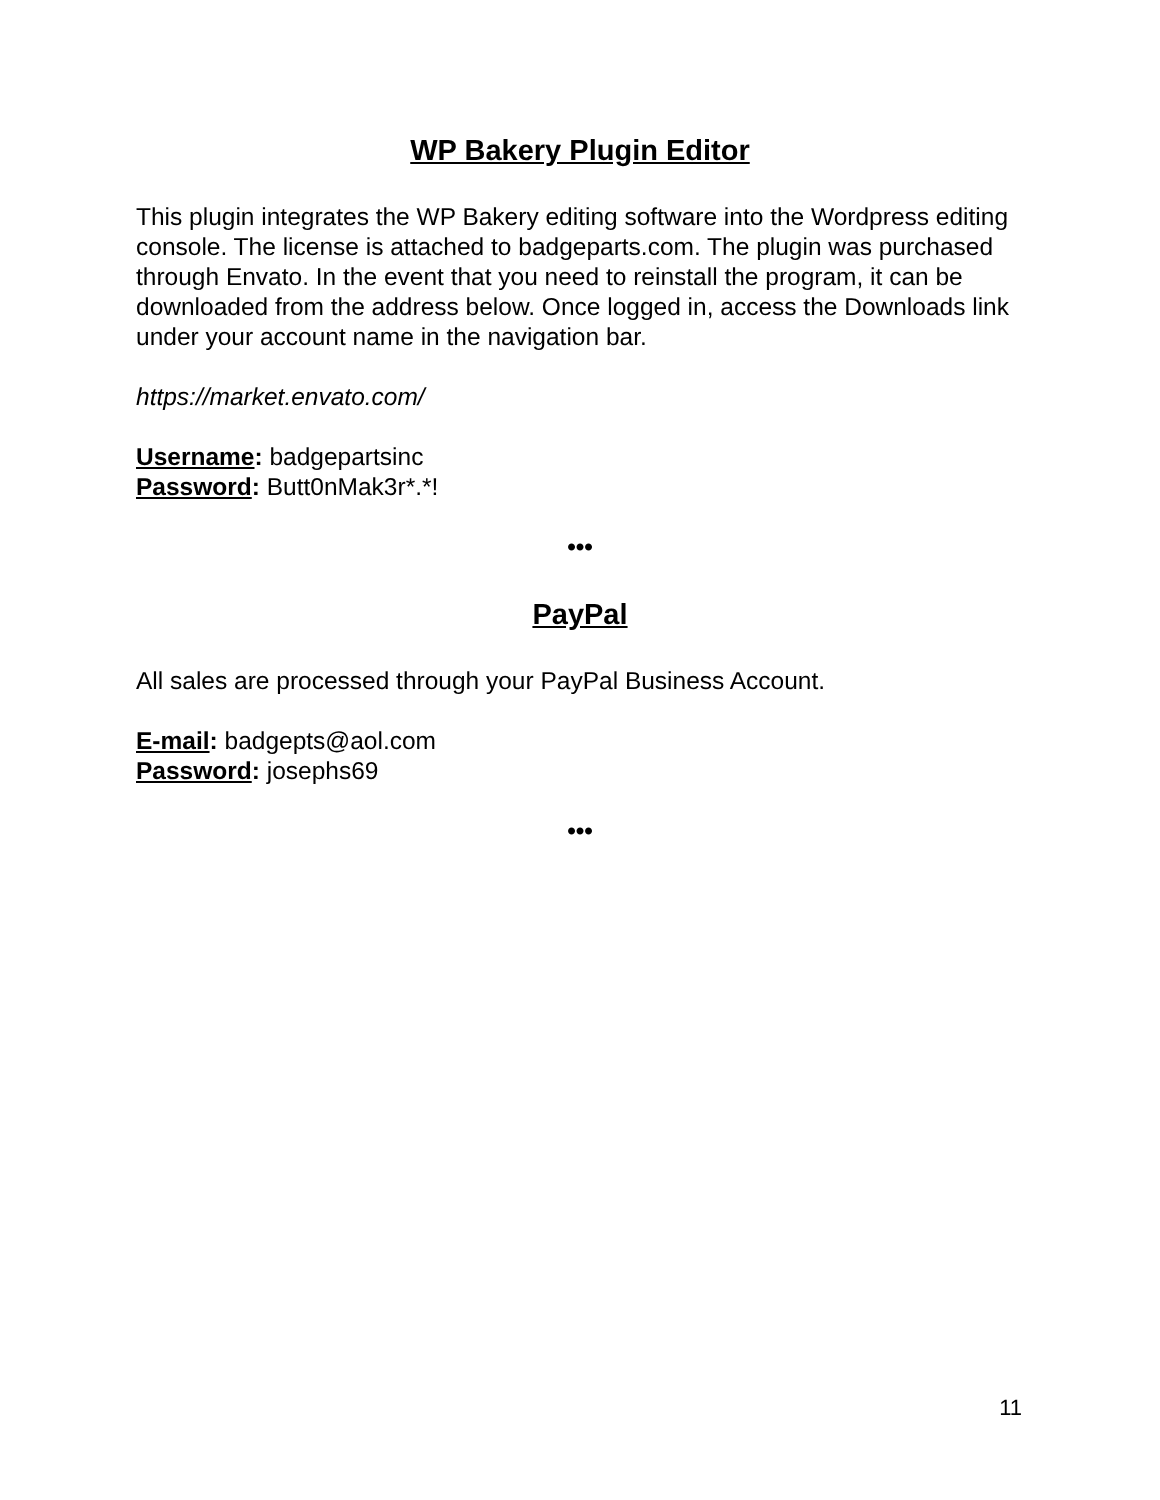WP Bakery Plugin Editor
This plugin integrates the WP Bakery editing software into the Wordpress editing console. The license is attached to badgeparts.com. The plugin was purchased through Envato. In the event that you need to reinstall the program, it can be downloaded from the address below. Once logged in, access the Downloads link under your account name in the navigation bar.
https://market.envato.com/
Username: badgepartsinc
Password: Butt0nMak3r*.*!
•••
PayPal
All sales are processed through your PayPal Business Account.
E-mail: badgepts@aol.com
Password: josephs69
•••
11